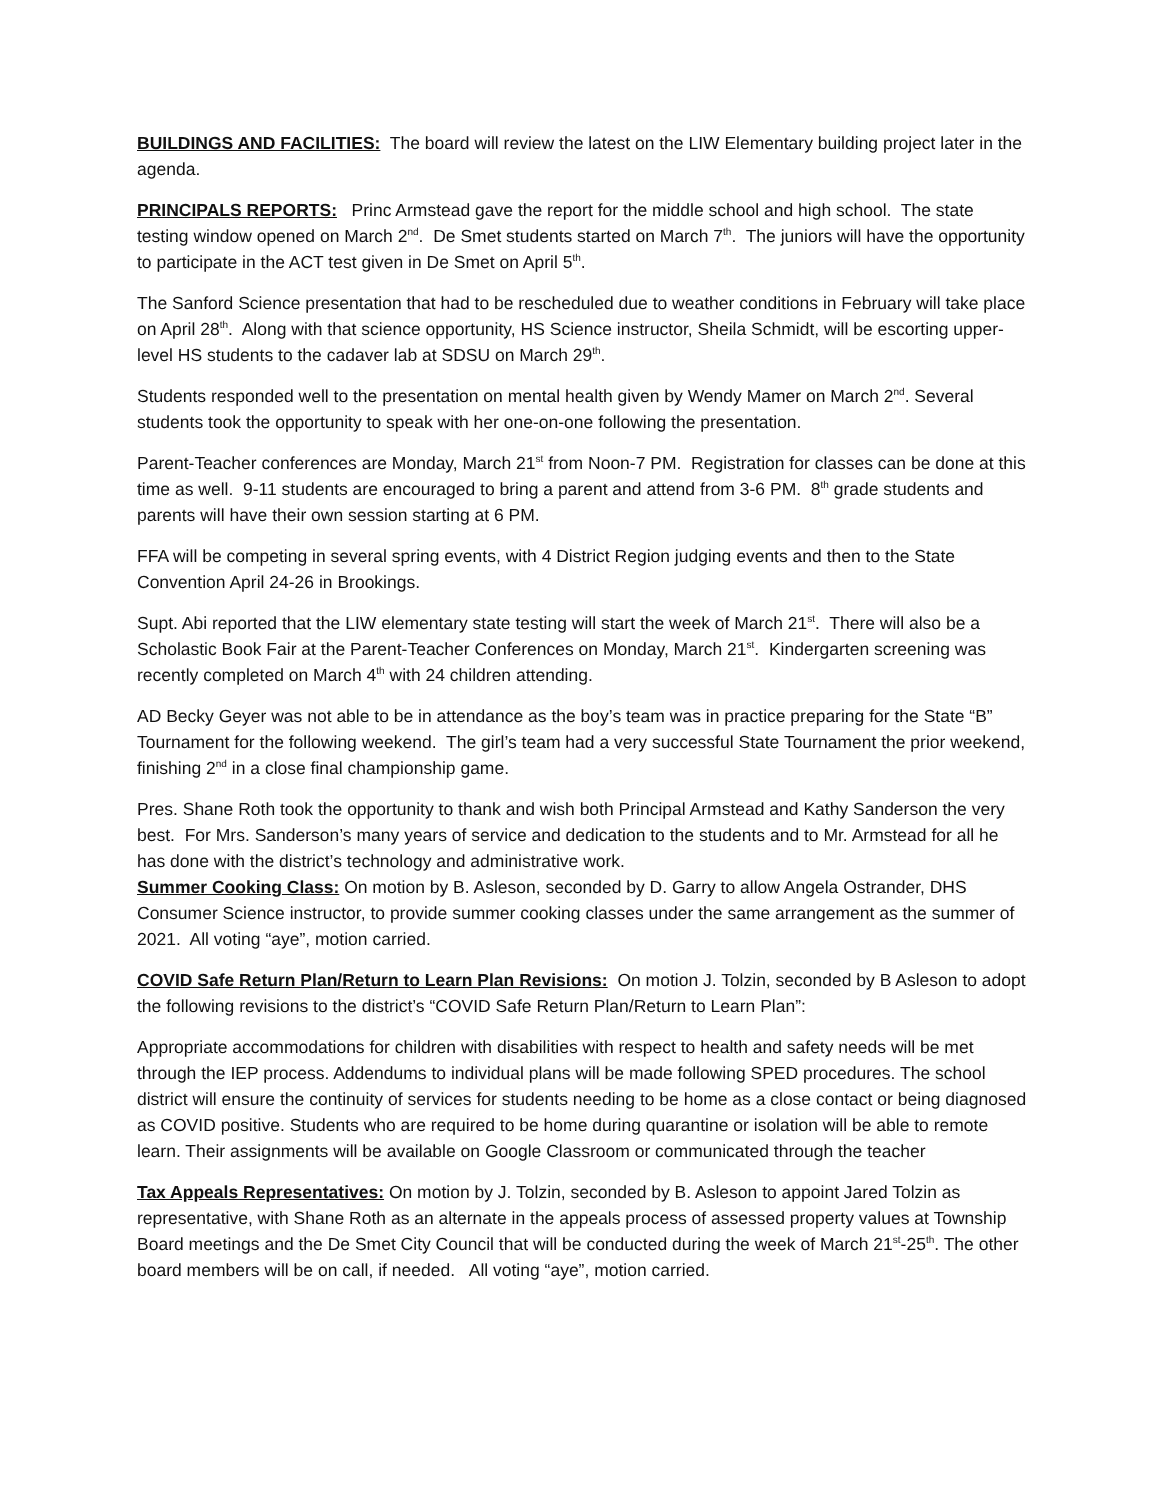BUILDINGS AND FACILITIES: The board will review the latest on the LIW Elementary building project later in the agenda.
PRINCIPALS REPORTS: Princ Armstead gave the report for the middle school and high school. The state testing window opened on March 2<sup>nd</sup>. De Smet students started on March 7<sup>th</sup>. The juniors will have the opportunity to participate in the ACT test given in De Smet on April 5<sup>th</sup>.
The Sanford Science presentation that had to be rescheduled due to weather conditions in February will take place on April 28<sup>th</sup>. Along with that science opportunity, HS Science instructor, Sheila Schmidt, will be escorting upper-level HS students to the cadaver lab at SDSU on March 29<sup>th</sup>.
Students responded well to the presentation on mental health given by Wendy Mamer on March 2<sup>nd</sup>. Several students took the opportunity to speak with her one-on-one following the presentation.
Parent-Teacher conferences are Monday, March 21<sup>st</sup> from Noon-7 PM. Registration for classes can be done at this time as well. 9-11 students are encouraged to bring a parent and attend from 3-6 PM. 8<sup>th</sup> grade students and parents will have their own session starting at 6 PM.
FFA will be competing in several spring events, with 4 District Region judging events and then to the State Convention April 24-26 in Brookings.
Supt. Abi reported that the LIW elementary state testing will start the week of March 21<sup>st</sup>. There will also be a Scholastic Book Fair at the Parent-Teacher Conferences on Monday, March 21<sup>st</sup>. Kindergarten screening was recently completed on March 4<sup>th</sup> with 24 children attending.
AD Becky Geyer was not able to be in attendance as the boy’s team was in practice preparing for the State “B” Tournament for the following weekend. The girl’s team had a very successful State Tournament the prior weekend, finishing 2<sup>nd</sup> in a close final championship game.
Pres. Shane Roth took the opportunity to thank and wish both Principal Armstead and Kathy Sanderson the very best. For Mrs. Sanderson’s many years of service and dedication to the students and to Mr. Armstead for all he has done with the district’s technology and administrative work.
Summer Cooking Class: On motion by B. Asleson, seconded by D. Garry to allow Angela Ostrander, DHS Consumer Science instructor, to provide summer cooking classes under the same arrangement as the summer of 2021. All voting “aye”, motion carried.
COVID Safe Return Plan/Return to Learn Plan Revisions: On motion J. Tolzin, seconded by B Asleson to adopt the following revisions to the district’s “COVID Safe Return Plan/Return to Learn Plan”:
Appropriate accommodations for children with disabilities with respect to health and safety needs will be met through the IEP process. Addendums to individual plans will be made following SPED procedures. The school district will ensure the continuity of services for students needing to be home as a close contact or being diagnosed as COVID positive. Students who are required to be home during quarantine or isolation will be able to remote learn. Their assignments will be available on Google Classroom or communicated through the teacher
Tax Appeals Representatives: On motion by J. Tolzin, seconded by B. Asleson to appoint Jared Tolzin as representative, with Shane Roth as an alternate in the appeals process of assessed property values at Township Board meetings and the De Smet City Council that will be conducted during the week of March 21<sup>st</sup>-25<sup>th</sup>. The other board members will be on call, if needed. All voting “aye”, motion carried.